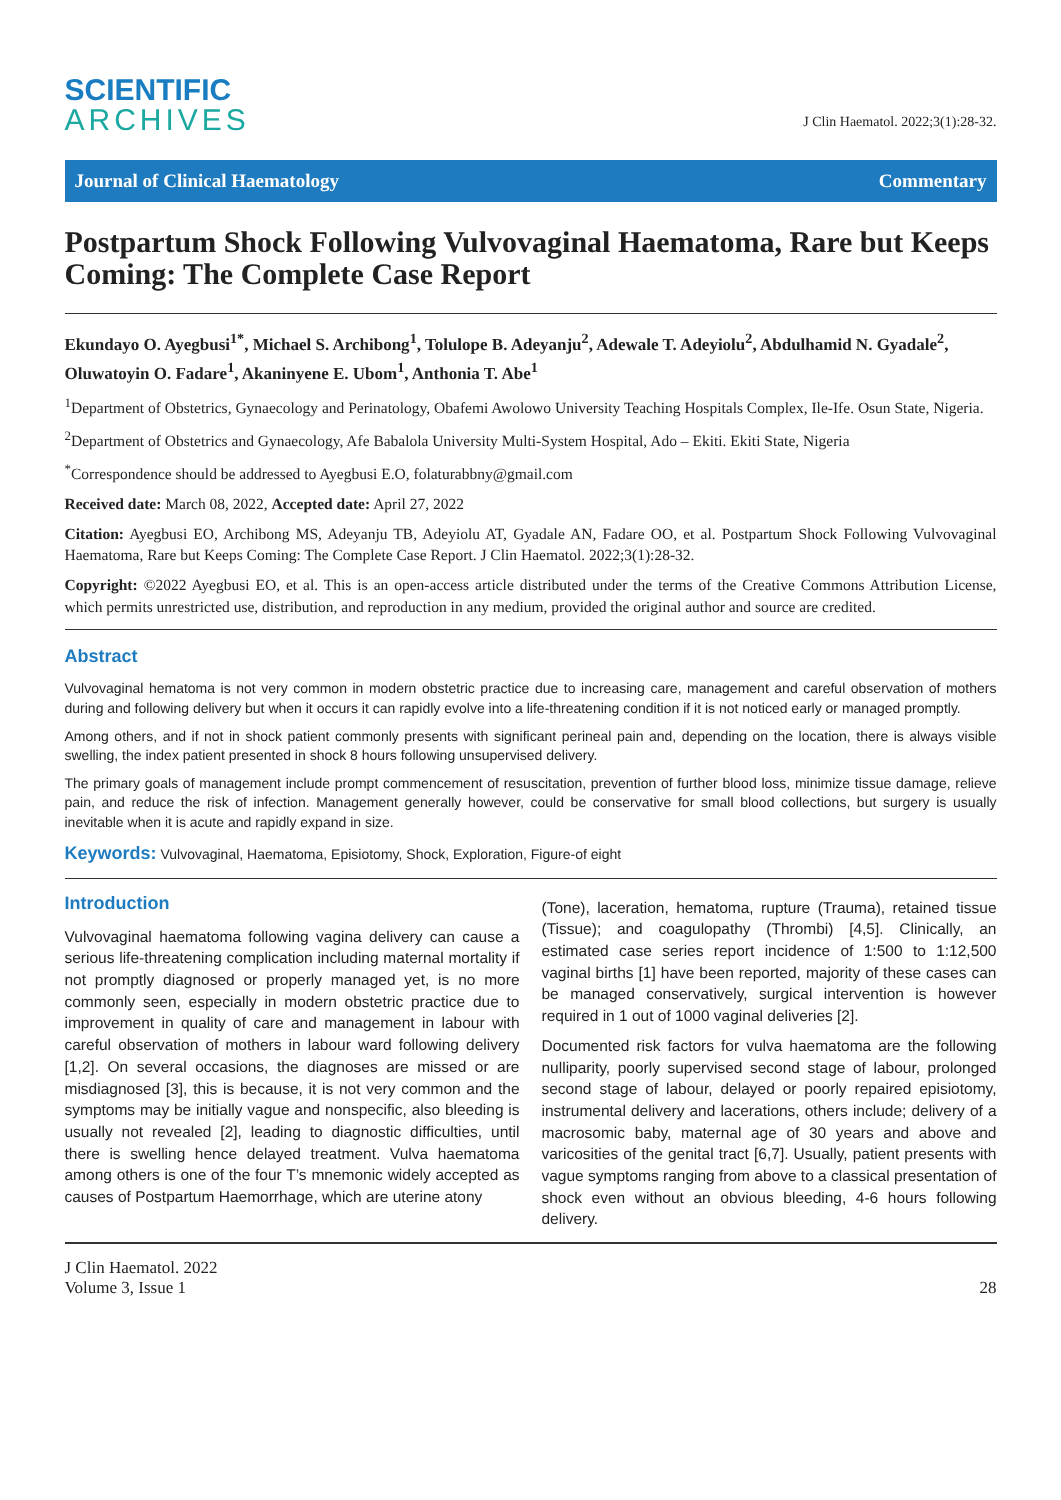SCIENTIFIC
ARCHIVES
J Clin Haematol. 2022;3(1):28-32.
Journal of Clinical Haematology Commentary
Postpartum Shock Following Vulvovaginal Haematoma, Rare but Keeps Coming: The Complete Case Report
Ekundayo O. Ayegbusi<sup>1*</sup>, Michael S. Archibong<sup>1</sup>, Tolulope B. Adeyanju<sup>2</sup>, Adewale T. Adeyiolu<sup>2</sup>, Abdulhamid N. Gyadale<sup>2</sup>, Oluwatoyin O. Fadare<sup>1</sup>, Akaninyene E. Ubom<sup>1</sup>, Anthonia T. Abe<sup>1</sup>
<sup>1</sup> Department of Obstetrics, Gynaecology and Perinatology, Obafemi Awolowo University Teaching Hospitals Complex, Ile-Ife. Osun State, Nigeria.
<sup>2</sup> Department of Obstetrics and Gynaecology, Afe Babalola University Multi-System Hospital, Ado – Ekiti. Ekiti State, Nigeria
<sup>*</sup> Correspondence should be addressed to Ayegbusi E.O, folaturabbny@gmail.com
Received date: March 08, 2022, Accepted date: April 27, 2022
Citation: Ayegbusi EO, Archibong MS, Adeyanju TB, Adeyiolu AT, Gyadale AN, Fadare OO, et al. Postpartum Shock Following Vulvovaginal Haematoma, Rare but Keeps Coming: The Complete Case Report. J Clin Haematol. 2022;3(1):28-32.
Copyright: ©2022 Ayegbusi EO, et al. This is an open-access article distributed under the terms of the Creative Commons Attribution License, which permits unrestricted use, distribution, and reproduction in any medium, provided the original author and source are credited.
Abstract
Vulvovaginal hematoma is not very common in modern obstetric practice due to increasing care, management and careful observation of mothers during and following delivery but when it occurs it can rapidly evolve into a life-threatening condition if it is not noticed early or managed promptly.
Among others, and if not in shock patient commonly presents with significant perineal pain and, depending on the location, there is always visible swelling, the index patient presented in shock 8 hours following unsupervised delivery.
The primary goals of management include prompt commencement of resuscitation, prevention of further blood loss, minimize tissue damage, relieve pain, and reduce the risk of infection. Management generally however, could be conservative for small blood collections, but surgery is usually inevitable when it is acute and rapidly expand in size.
Keywords: Vulvovaginal, Haematoma, Episiotomy, Shock, Exploration, Figure-of eight
Introduction
Vulvovaginal haematoma following vagina delivery can cause a serious life-threatening complication including maternal mortality if not promptly diagnosed or properly managed yet, is no more commonly seen, especially in modern obstetric practice due to improvement in quality of care and management in labour with careful observation of mothers in labour ward following delivery [1,2]. On several occasions, the diagnoses are missed or are misdiagnosed [3], this is because, it is not very common and the symptoms may be initially vague and nonspecific, also bleeding is usually not revealed [2], leading to diagnostic difficulties, until there is swelling hence delayed treatment. Vulva haematoma among others is one of the four T’s mnemonic widely accepted as causes of Postpartum Haemorrhage, which are uterine atony
(Tone), laceration, hematoma, rupture (Trauma), retained tissue (Tissue); and coagulopathy (Thrombi) [4,5]. Clinically, an estimated case series report incidence of 1:500 to 1:12,500 vaginal births [1] have been reported, majority of these cases can be managed conservatively, surgical intervention is however required in 1 out of 1000 vaginal deliveries [2].
Documented risk factors for vulva haematoma are the following nulliparity, poorly supervised second stage of labour, prolonged second stage of labour, delayed or poorly repaired episiotomy, instrumental delivery and lacerations, others include; delivery of a macrosomic baby, maternal age of 30 years and above and varicosities of the genital tract [6,7]. Usually, patient presents with vague symptoms ranging from above to a classical presentation of shock even without an obvious bleeding, 4-6 hours following delivery.
J Clin Haematol. 2022
Volume 3, Issue 1
28